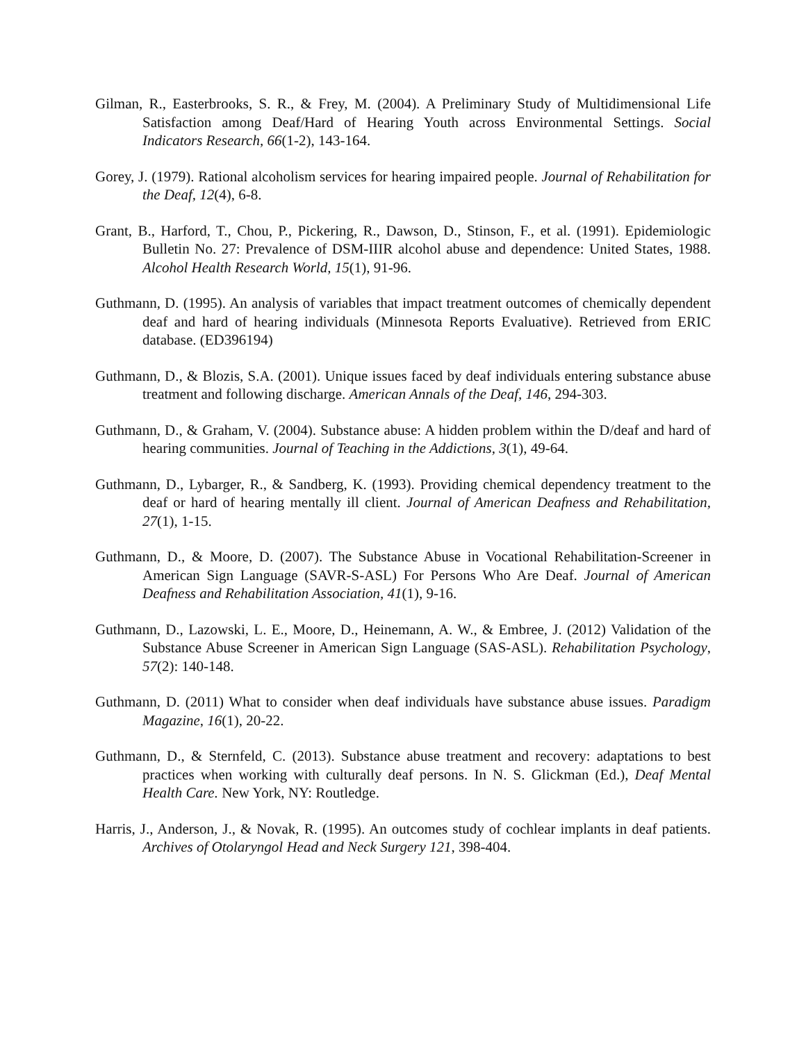Gilman, R., Easterbrooks, S. R., & Frey, M. (2004). A Preliminary Study of Multidimensional Life Satisfaction among Deaf/Hard of Hearing Youth across Environmental Settings. Social Indicators Research, 66(1-2), 143-164.
Gorey, J. (1979). Rational alcoholism services for hearing impaired people. Journal of Rehabilitation for the Deaf, 12(4), 6-8.
Grant, B., Harford, T., Chou, P., Pickering, R., Dawson, D., Stinson, F., et al. (1991). Epidemiologic Bulletin No. 27: Prevalence of DSM-IIIR alcohol abuse and dependence: United States, 1988. Alcohol Health Research World, 15(1), 91-96.
Guthmann, D. (1995). An analysis of variables that impact treatment outcomes of chemically dependent deaf and hard of hearing individuals (Minnesota Reports Evaluative). Retrieved from ERIC database. (ED396194)
Guthmann, D., & Blozis, S.A. (2001). Unique issues faced by deaf individuals entering substance abuse treatment and following discharge. American Annals of the Deaf, 146, 294-303.
Guthmann, D., & Graham, V. (2004). Substance abuse: A hidden problem within the D/deaf and hard of hearing communities. Journal of Teaching in the Addictions, 3(1), 49-64.
Guthmann, D., Lybarger, R., & Sandberg, K. (1993). Providing chemical dependency treatment to the deaf or hard of hearing mentally ill client. Journal of American Deafness and Rehabilitation, 27(1), 1-15.
Guthmann, D., & Moore, D. (2007). The Substance Abuse in Vocational Rehabilitation-Screener in American Sign Language (SAVR-S-ASL) For Persons Who Are Deaf. Journal of American Deafness and Rehabilitation Association, 41(1), 9-16.
Guthmann, D., Lazowski, L. E., Moore, D., Heinemann, A. W., & Embree, J. (2012) Validation of the Substance Abuse Screener in American Sign Language (SAS-ASL). Rehabilitation Psychology, 57(2): 140-148.
Guthmann, D. (2011) What to consider when deaf individuals have substance abuse issues. Paradigm Magazine, 16(1), 20-22.
Guthmann, D., & Sternfeld, C. (2013). Substance abuse treatment and recovery: adaptations to best practices when working with culturally deaf persons. In N. S. Glickman (Ed.), Deaf Mental Health Care. New York, NY: Routledge.
Harris, J., Anderson, J., & Novak, R. (1995). An outcomes study of cochlear implants in deaf patients. Archives of Otolaryngol Head and Neck Surgery 121, 398-404.